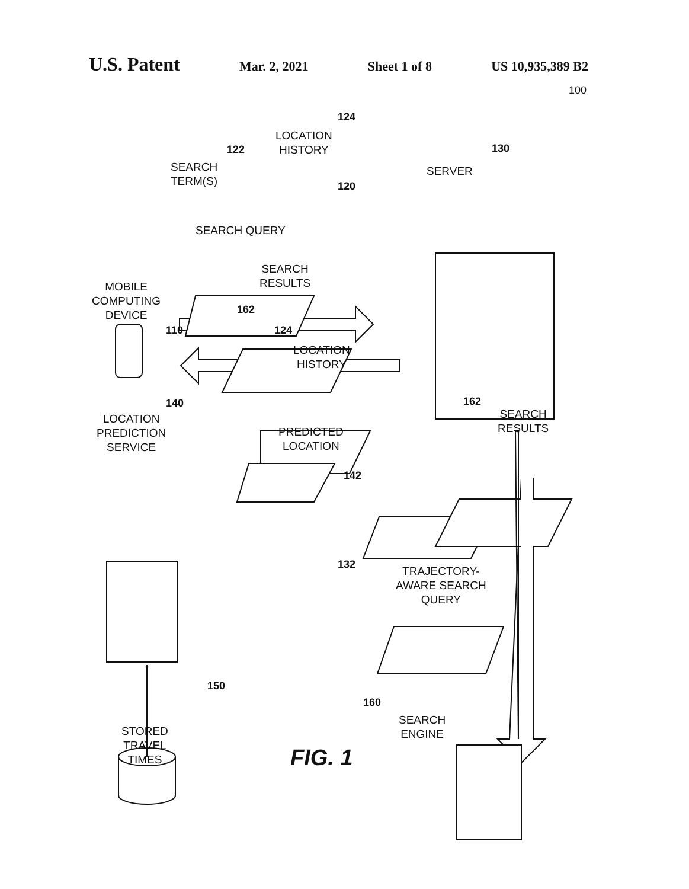U.S. Patent Mar. 2, 2021 Sheet 1 of 8 US 10,935,389 B2
100
124
LOCATION
HISTORY
122 130
SEARCH
TERM(S)
SERVER
120
SEARCH QUERY
SEARCH
RESULTS
MOBILE
COMPUTING
DEVICE
162
124
110
LOCATION
HISTORY
162
140
SEARCH
RESULTS
LOCATION
PREDICTION
SERVICE
PREDICTED
LOCATION
142
TRAJECTORY-
AWARE SEARCH
QUERY
132
150
160
SEARCH
ENGINE
STORED
TRAVEL
TIMES
FIG. 1